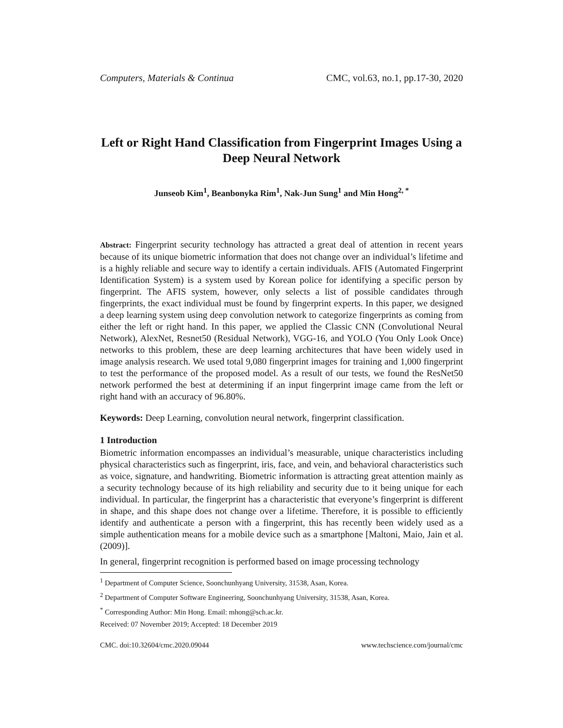Computers, Materials & Continua CMC, vol.63, no.1, pp.17-30, 2020
Left or Right Hand Classification from Fingerprint Images Using a Deep Neural Network
Junseob Kim<sup>1</sup>, Beanbonyka Rim<sup>1</sup>, Nak-Jun Sung<sup>1</sup> and Min Hong<sup>2, *</sup>
Abstract: Fingerprint security technology has attracted a great deal of attention in recent years because of its unique biometric information that does not change over an individual’s lifetime and is a highly reliable and secure way to identify a certain individuals. AFIS (Automated Fingerprint Identification System) is a system used by Korean police for identifying a specific person by fingerprint. The AFIS system, however, only selects a list of possible candidates through fingerprints, the exact individual must be found by fingerprint experts. In this paper, we designed a deep learning system using deep convolution network to categorize fingerprints as coming from either the left or right hand. In this paper, we applied the Classic CNN (Convolutional Neural Network), AlexNet, Resnet50 (Residual Network), VGG-16, and YOLO (You Only Look Once) networks to this problem, these are deep learning architectures that have been widely used in image analysis research. We used total 9,080 fingerprint images for training and 1,000 fingerprint to test the performance of the proposed model. As a result of our tests, we found the ResNet50 network performed the best at determining if an input fingerprint image came from the left or right hand with an accuracy of 96.80%.
Keywords: Deep Learning, convolution neural network, fingerprint classification.
1 Introduction
Biometric information encompasses an individual’s measurable, unique characteristics including physical characteristics such as fingerprint, iris, face, and vein, and behavioral characteristics such as voice, signature, and handwriting. Biometric information is attracting great attention mainly as a security technology because of its high reliability and security due to it being unique for each individual. In particular, the fingerprint has a characteristic that everyone’s fingerprint is different in shape, and this shape does not change over a lifetime. Therefore, it is possible to efficiently identify and authenticate a person with a fingerprint, this has recently been widely used as a simple authentication means for a mobile device such as a smartphone [Maltoni, Maio, Jain et al. (2009)].
In general, fingerprint recognition is performed based on image processing technology
<sup>1</sup> Department of Computer Science, Soonchunhyang University, 31538, Asan, Korea.
<sup>2</sup> Department of Computer Software Engineering, Soonchunhyang University, 31538, Asan, Korea.
<sup>*</sup> Corresponding Author: Min Hong. Email: mhong@sch.ac.kr.
Received: 07 November 2019; Accepted: 18 December 2019
CMC. doi:10.32604/cmc.2020.09044 www.techscience.com/journal/cmc